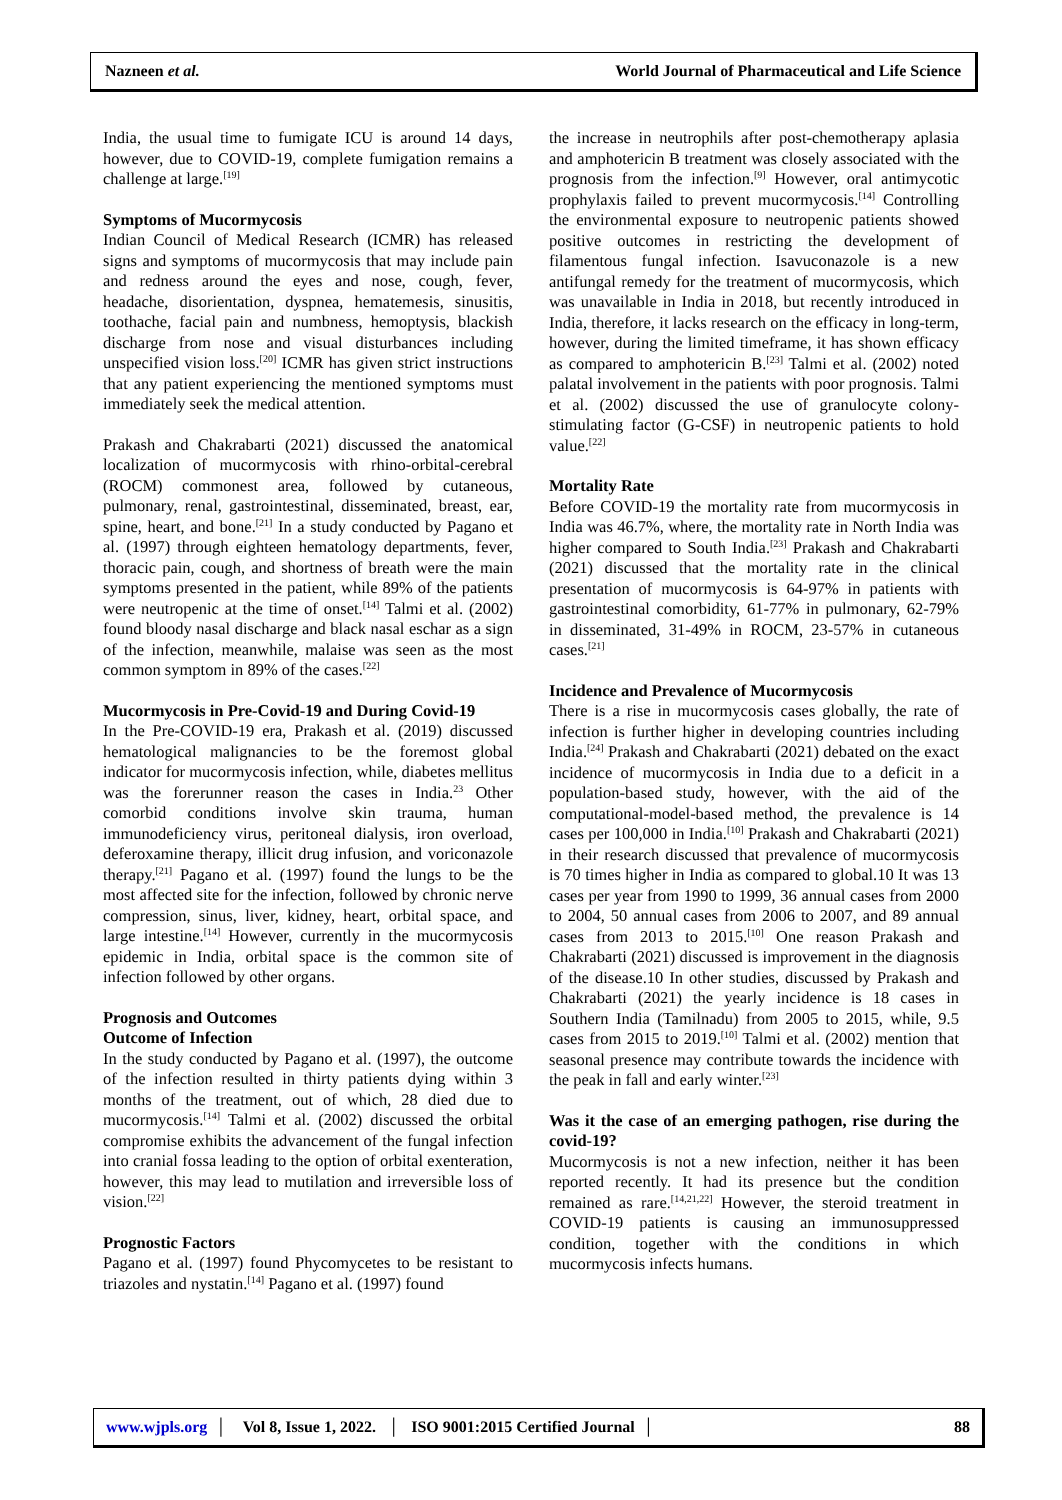Nazneen et al. World Journal of Pharmaceutical and Life Science
India, the usual time to fumigate ICU is around 14 days, however, due to COVID-19, complete fumigation remains a challenge at large.<sup>[19]</sup>
Symptoms of Mucormycosis
Indian Council of Medical Research (ICMR) has released signs and symptoms of mucormycosis that may include pain and redness around the eyes and nose, cough, fever, headache, disorientation, dyspnea, hematemesis, sinusitis, toothache, facial pain and numbness, hemoptysis, blackish discharge from nose and visual disturbances including unspecified vision loss.<sup>[20]</sup> ICMR has given strict instructions that any patient experiencing the mentioned symptoms must immediately seek the medical attention.
Prakash and Chakrabarti (2021) discussed the anatomical localization of mucormycosis with rhino-orbital-cerebral (ROCM) commonest area, followed by cutaneous, pulmonary, renal, gastrointestinal, disseminated, breast, ear, spine, heart, and bone.<sup>[21]</sup> In a study conducted by Pagano et al. (1997) through eighteen hematology departments, fever, thoracic pain, cough, and shortness of breath were the main symptoms presented in the patient, while 89% of the patients were neutropenic at the time of onset.<sup>[14]</sup> Talmi et al. (2002) found bloody nasal discharge and black nasal eschar as a sign of the infection, meanwhile, malaise was seen as the most common symptom in 89% of the cases.<sup>[22]</sup>
Mucormycosis in Pre-Covid-19 and During Covid-19
In the Pre-COVID-19 era, Prakash et al. (2019) discussed hematological malignancies to be the foremost global indicator for mucormycosis infection, while, diabetes mellitus was the forerunner reason the cases in India.<sup>23</sup> Other comorbid conditions involve skin trauma, human immunodeficiency virus, peritoneal dialysis, iron overload, deferoxamine therapy, illicit drug infusion, and voriconazole therapy.<sup>[21]</sup> Pagano et al. (1997) found the lungs to be the most affected site for the infection, followed by chronic nerve compression, sinus, liver, kidney, heart, orbital space, and large intestine.<sup>[14]</sup> However, currently in the mucormycosis epidemic in India, orbital space is the common site of infection followed by other organs.
Prognosis and Outcomes
Outcome of Infection
In the study conducted by Pagano et al. (1997), the outcome of the infection resulted in thirty patients dying within 3 months of the treatment, out of which, 28 died due to mucormycosis.<sup>[14]</sup> Talmi et al. (2002) discussed the orbital compromise exhibits the advancement of the fungal infection into cranial fossa leading to the option of orbital exenteration, however, this may lead to mutilation and irreversible loss of vision.<sup>[22]</sup>
Prognostic Factors
Pagano et al. (1997) found Phycomycetes to be resistant to triazoles and nystatin.<sup>[14]</sup> Pagano et al. (1997) found
the increase in neutrophils after post-chemotherapy aplasia and amphotericin B treatment was closely associated with the prognosis from the infection.<sup>[9]</sup> However, oral antimycotic prophylaxis failed to prevent mucormycosis.<sup>[14]</sup> Controlling the environmental exposure to neutropenic patients showed positive outcomes in restricting the development of filamentous fungal infection. Isavuconazole is a new antifungal remedy for the treatment of mucormycosis, which was unavailable in India in 2018, but recently introduced in India, therefore, it lacks research on the efficacy in long-term, however, during the limited timeframe, it has shown efficacy as compared to amphotericin B.<sup>[23]</sup> Talmi et al. (2002) noted palatal involvement in the patients with poor prognosis. Talmi et al. (2002) discussed the use of granulocyte colony-stimulating factor (G-CSF) in neutropenic patients to hold value.<sup>[22]</sup>
Mortality Rate
Before COVID-19 the mortality rate from mucormycosis in India was 46.7%, where, the mortality rate in North India was higher compared to South India.<sup>[23]</sup> Prakash and Chakrabarti (2021) discussed that the mortality rate in the clinical presentation of mucormycosis is 64-97% in patients with gastrointestinal comorbidity, 61-77% in pulmonary, 62-79% in disseminated, 31-49% in ROCM, 23-57% in cutaneous cases.<sup>[21]</sup>
Incidence and Prevalence of Mucormycosis
There is a rise in mucormycosis cases globally, the rate of infection is further higher in developing countries including India.<sup>[24]</sup> Prakash and Chakrabarti (2021) debated on the exact incidence of mucormycosis in India due to a deficit in a population-based study, however, with the aid of the computational-model-based method, the prevalence is 14 cases per 100,000 in India.<sup>[10]</sup> Prakash and Chakrabarti (2021) in their research discussed that prevalence of mucormycosis is 70 times higher in India as compared to global.10 It was 13 cases per year from 1990 to 1999, 36 annual cases from 2000 to 2004, 50 annual cases from 2006 to 2007, and 89 annual cases from 2013 to 2015.<sup>[10]</sup> One reason Prakash and Chakrabarti (2021) discussed is improvement in the diagnosis of the disease.10 In other studies, discussed by Prakash and Chakrabarti (2021) the yearly incidence is 18 cases in Southern India (Tamilnadu) from 2005 to 2015, while, 9.5 cases from 2015 to 2019.<sup>[10]</sup> Talmi et al. (2002) mention that seasonal presence may contribute towards the incidence with the peak in fall and early winter.<sup>[23]</sup>
Was it the case of an emerging pathogen, rise during the covid-19?
Mucormycosis is not a new infection, neither it has been reported recently. It had its presence but the condition remained as rare.<sup>[14,21,22]</sup> However, the steroid treatment in COVID-19 patients is causing an immunosuppressed condition, together with the conditions in which mucormycosis infects humans.
www.wjpls.org │ Vol 8, Issue 1, 2022. │ ISO 9001:2015 Certified Journal │ 88